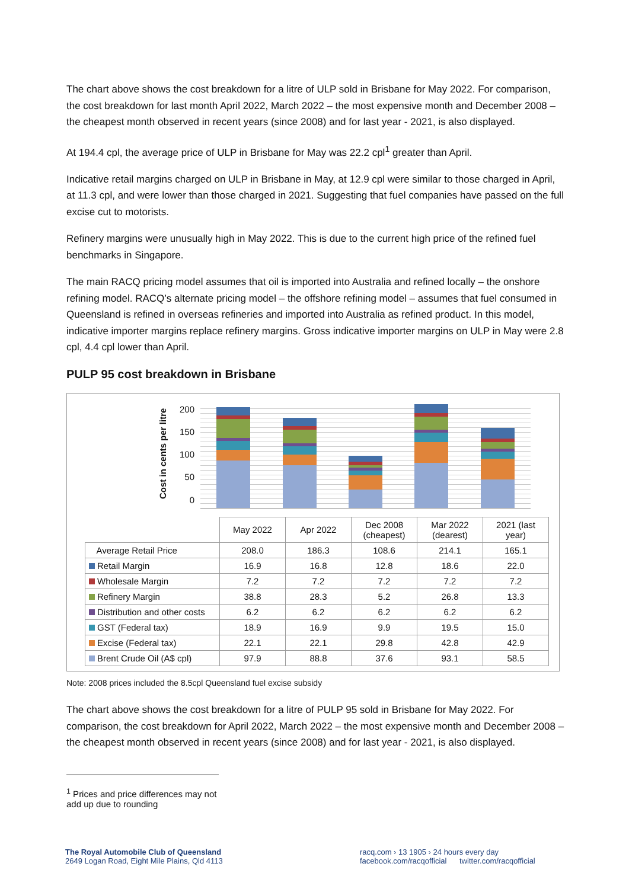The chart above shows the cost breakdown for a litre of ULP sold in Brisbane for May 2022. For comparison, the cost breakdown for last month April 2022, March 2022 – the most expensive month and December 2008 – the cheapest month observed in recent years (since 2008) and for last year - 2021, is also displayed.
At 194.4 cpl, the average price of ULP in Brisbane for May was 22.2 cpl<sup>1</sup> greater than April.
Indicative retail margins charged on ULP in Brisbane in May, at 12.9 cpl were similar to those charged in April, at 11.3 cpl, and were lower than those charged in 2021. Suggesting that fuel companies have passed on the full excise cut to motorists.
Refinery margins were unusually high in May 2022. This is due to the current high price of the refined fuel benchmarks in Singapore.
The main RACQ pricing model assumes that oil is imported into Australia and refined locally – the onshore refining model. RACQ’s alternate pricing model – the offshore refining model – assumes that fuel consumed in Queensland is refined in overseas refineries and imported into Australia as refined product. In this model, indicative importer margins replace refinery margins. Gross indicative importer margins on ULP in May were 2.8 cpl, 4.4 cpl lower than April.
PULP 95 cost breakdown in Brisbane
Cost in cents per litre
200
150
100
50
0
| | May 2022 | Apr 2022 | Dec 2008 (cheapest) | Mar 2022 (dearest) | 2021 (last year) |
| Average Retail Price | 208.0 | 186.3 | 108.6 | 214.1 | 165.1 |
| Retail Margin | 16.9 | 16.8 | 12.8 | 18.6 | 22.0 |
| Wholesale Margin | 7.2 | 7.2 | 7.2 | 7.2 | 7.2 |
| Refinery Margin | 38.8 | 28.3 | 5.2 | 26.8 | 13.3 |
| Distribution and other costs | 6.2 | 6.2 | 6.2 | 6.2 | 6.2 |
| GST (Federal tax) | 18.9 | 16.9 | 9.9 | 19.5 | 15.0 |
| Excise (Federal tax) | 22.1 | 22.1 | 29.8 | 42.8 | 42.9 |
| Brent Crude Oil (A$ cpl) | 97.9 | 88.8 | 37.6 | 93.1 | 58.5 |
Note: 2008 prices included the 8.5cpl Queensland fuel excise subsidy
The chart above shows the cost breakdown for a litre of PULP 95 sold in Brisbane for May 2022. For comparison, the cost breakdown for April 2022, March 2022 – the most expensive month and December 2008 – the cheapest month observed in recent years (since 2008) and for last year - 2021, is also displayed.
<sup>1</sup> Prices and price differences may not add up due to rounding
The Royal Automobile Club of Queensland
2649 Logan Road, Eight Mile Plains, Qld 4113
racq.com › 13 1905 › 24 hours every day
facebook.com/racqofficial twitter.com/racqofficial